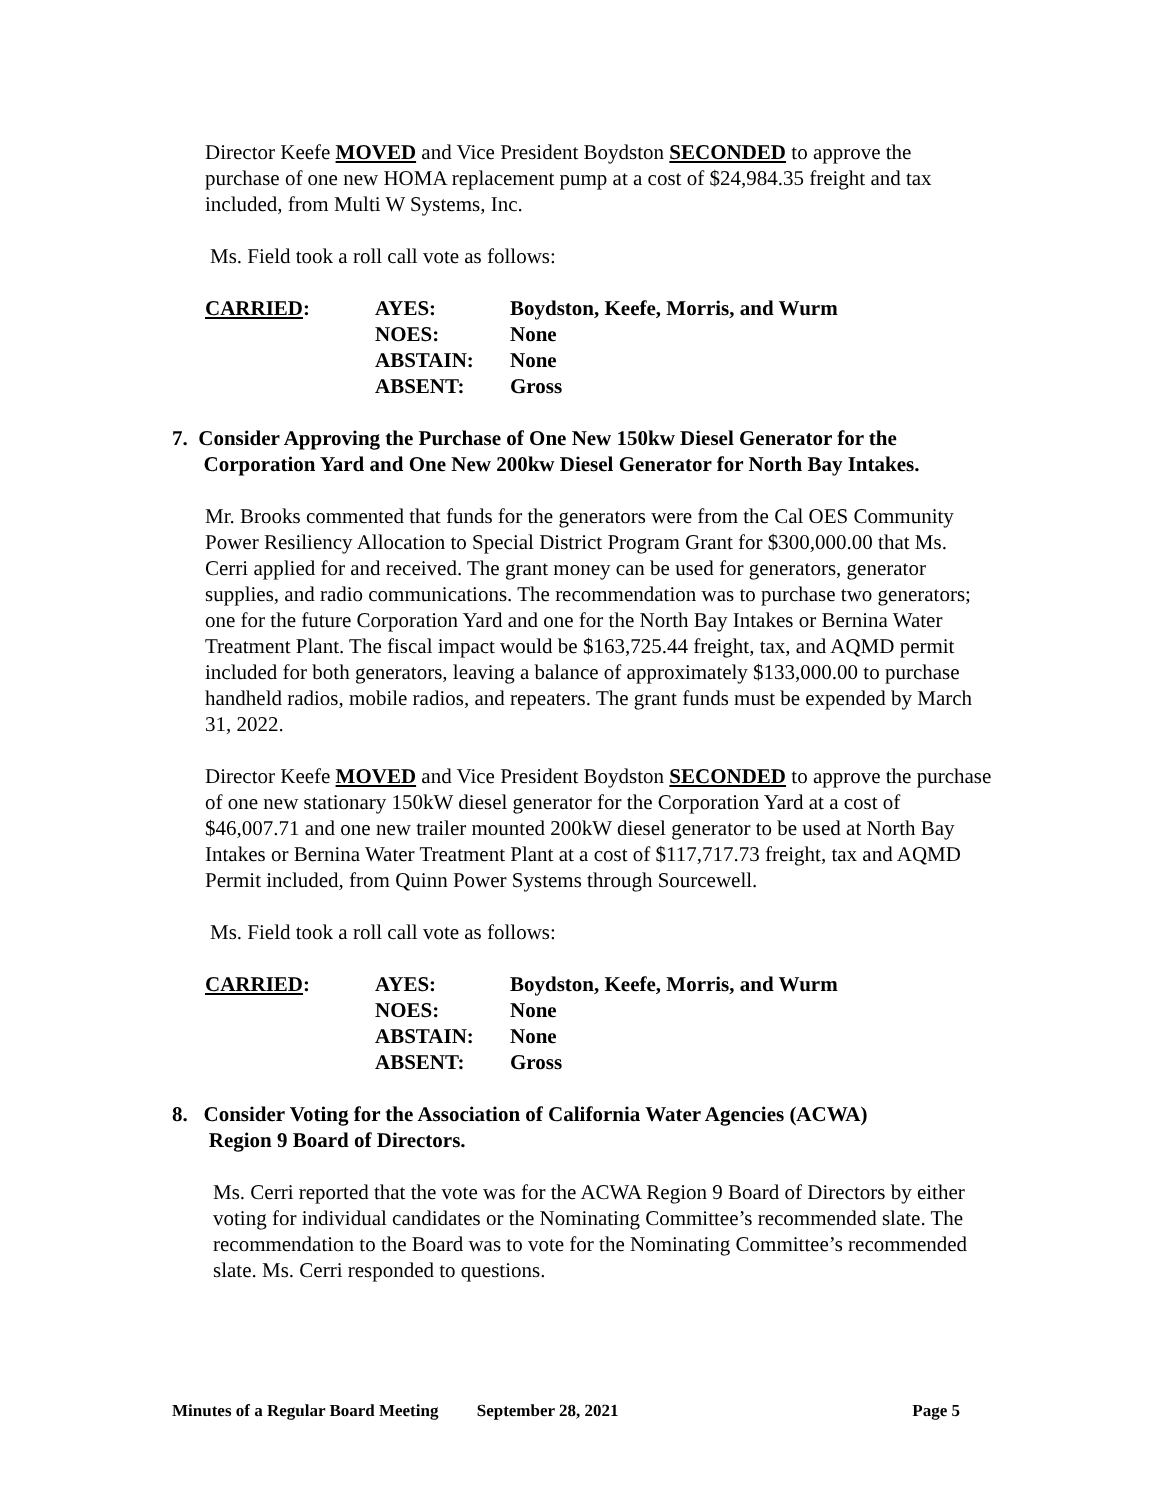Director Keefe MOVED and Vice President Boydston SECONDED to approve the purchase of one new HOMA replacement pump at a cost of $24,984.35 freight and tax included, from Multi W Systems, Inc.
Ms. Field took a roll call vote as follows:
| CARRIED : | AYES: | Boydston, Keefe, Morris, and Wurm |
| | NOES: | None |
| | ABSTAIN: | None |
| | ABSENT: | Gross |
7. Consider Approving the Purchase of One New 150kw Diesel Generator for the
Corporation Yard and One New 200kw Diesel Generator for North Bay Intakes.
Mr. Brooks commented that funds for the generators were from the Cal OES Community Power Resiliency Allocation to Special District Program Grant for $300,000.00 that Ms. Cerri applied for and received. The grant money can be used for generators, generator supplies, and radio communications. The recommendation was to purchase two generators; one for the future Corporation Yard and one for the North Bay Intakes or Bernina Water Treatment Plant. The fiscal impact would be $163,725.44 freight, tax, and AQMD permit included for both generators, leaving a balance of approximately $133,000.00 to purchase handheld radios, mobile radios, and repeaters. The grant funds must be expended by March 31, 2022.
Director Keefe MOVED and Vice President Boydston SECONDED to approve the purchase of one new stationary 150kW diesel generator for the Corporation Yard at a cost of $46,007.71 and one new trailer mounted 200kW diesel generator to be used at North Bay Intakes or Bernina Water Treatment Plant at a cost of $117,717.73 freight, tax and AQMD Permit included, from Quinn Power Systems through Sourcewell.
Ms. Field took a roll call vote as follows:
| CARRIED : | AYES: | Boydston, Keefe, Morris, and Wurm |
| | NOES: | None |
| | ABSTAIN: | None |
| | ABSENT: | Gross |
8. Consider Voting for the Association of California Water Agencies (ACWA)
Region 9 Board of Directors.
Ms. Cerri reported that the vote was for the ACWA Region 9 Board of Directors by either voting for individual candidates or the Nominating Committee’s recommended slate. The recommendation to the Board was to vote for the Nominating Committee’s recommended slate. Ms. Cerri responded to questions.
Minutes of a Regular Board Meeting September 28, 2021 Page 5